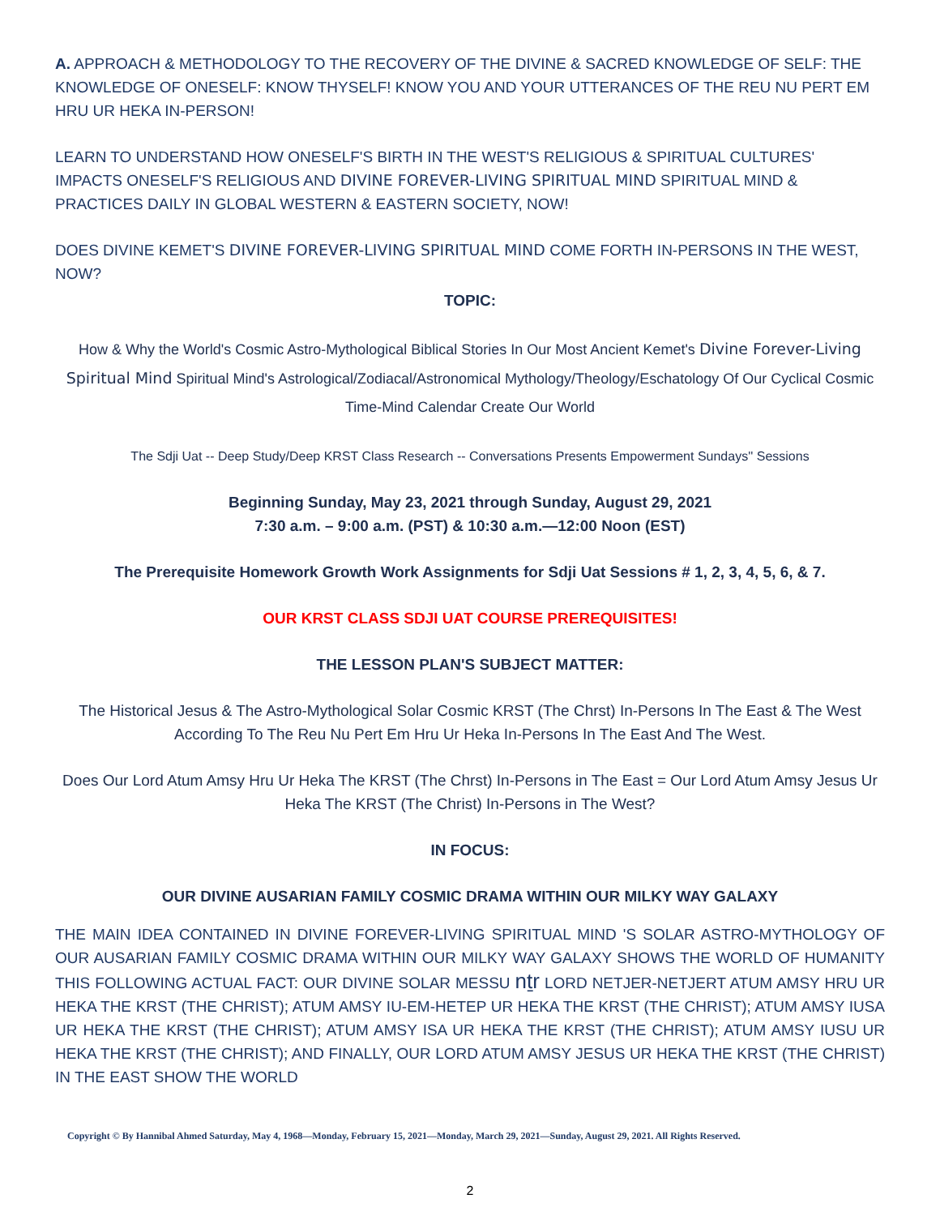A. APPROACH & METHODOLOGY TO THE RECOVERY OF THE DIVINE & SACRED KNOWLEDGE OF SELF: THE KNOWLEDGE OF ONESELF: KNOW THYSELF! KNOW YOU AND YOUR UTTERANCES OF THE REU NU PERT EM HRU UR HEKA IN-PERSON!
LEARN TO UNDERSTAND HOW ONESELF'S BIRTH IN THE WEST'S RELIGIOUS & SPIRITUAL CULTURES' IMPACTS ONESELF'S RELIGIOUS AND DIVINE FOREVER-LIVING SPIRITUAL MIND SPIRITUAL MIND & PRACTICES DAILY IN GLOBAL WESTERN & EASTERN SOCIETY, NOW!
DOES DIVINE KEMET'S DIVINE FOREVER-LIVING SPIRITUAL MIND COME FORTH IN-PERSONS IN THE WEST, NOW?
TOPIC:
How & Why the World's Cosmic Astro-Mythological Biblical Stories In Our Most Ancient Kemet's Divine Forever-Living Spiritual Mind Spiritual Mind's Astrological/Zodiacal/Astronomical Mythology/Theology/Eschatology Of Our Cyclical Cosmic Time-Mind Calendar Create Our World
The Sdji Uat -- Deep Study/Deep KRST Class Research -- Conversations Presents Empowerment Sundays'' Sessions
Beginning Sunday, May 23, 2021 through Sunday, August 29, 2021
7:30 a.m. – 9:00 a.m. (PST) & 10:30 a.m.—12:00 Noon (EST)
The Prerequisite Homework Growth Work Assignments for Sdji Uat Sessions # 1, 2, 3, 4, 5, 6, & 7.
OUR KRST CLASS SDJI UAT COURSE PREREQUISITES!
THE LESSON PLAN'S SUBJECT MATTER:
The Historical Jesus & The Astro-Mythological Solar Cosmic KRST (The Chrst) In-Persons In The East & The West According To The Reu Nu Pert Em Hru Ur Heka In-Persons In The East And The West.
Does Our Lord Atum Amsy Hru Ur Heka The KRST (The Chrst) In-Persons in The East = Our Lord Atum Amsy Jesus Ur Heka The KRST (The Christ) In-Persons in The West?
IN FOCUS:
OUR DIVINE AUSARIAN FAMILY COSMIC DRAMA WITHIN OUR MILKY WAY GALAXY
THE MAIN IDEA CONTAINED IN DIVINE FOREVER-LIVING SPIRITUAL MIND 'S SOLAR ASTRO-MYTHOLOGY OF OUR AUSARIAN FAMILY COSMIC DRAMA WITHIN OUR MILKY WAY GALAXY SHOWS THE WORLD OF HUMANITY THIS FOLLOWING ACTUAL FACT: OUR DIVINE SOLAR MESSU nṯr LORD NETJER-NETJERT ATUM AMSY HRU UR HEKA THE KRST (THE CHRIST); ATUM AMSY IU-EM-HETEP UR HEKA THE KRST (THE CHRIST); ATUM AMSY IUSA UR HEKA THE KRST (THE CHRIST); ATUM AMSY ISA UR HEKA THE KRST (THE CHRIST); ATUM AMSY IUSU UR HEKA THE KRST (THE CHRIST); AND FINALLY, OUR LORD ATUM AMSY JESUS UR HEKA THE KRST (THE CHRIST) IN THE EAST SHOW THE WORLD
Copyright © By Hannibal Ahmed Saturday, May 4, 1968—Monday, February 15, 2021—Monday, March 29, 2021—Sunday, August 29, 2021. All Rights Reserved.
2